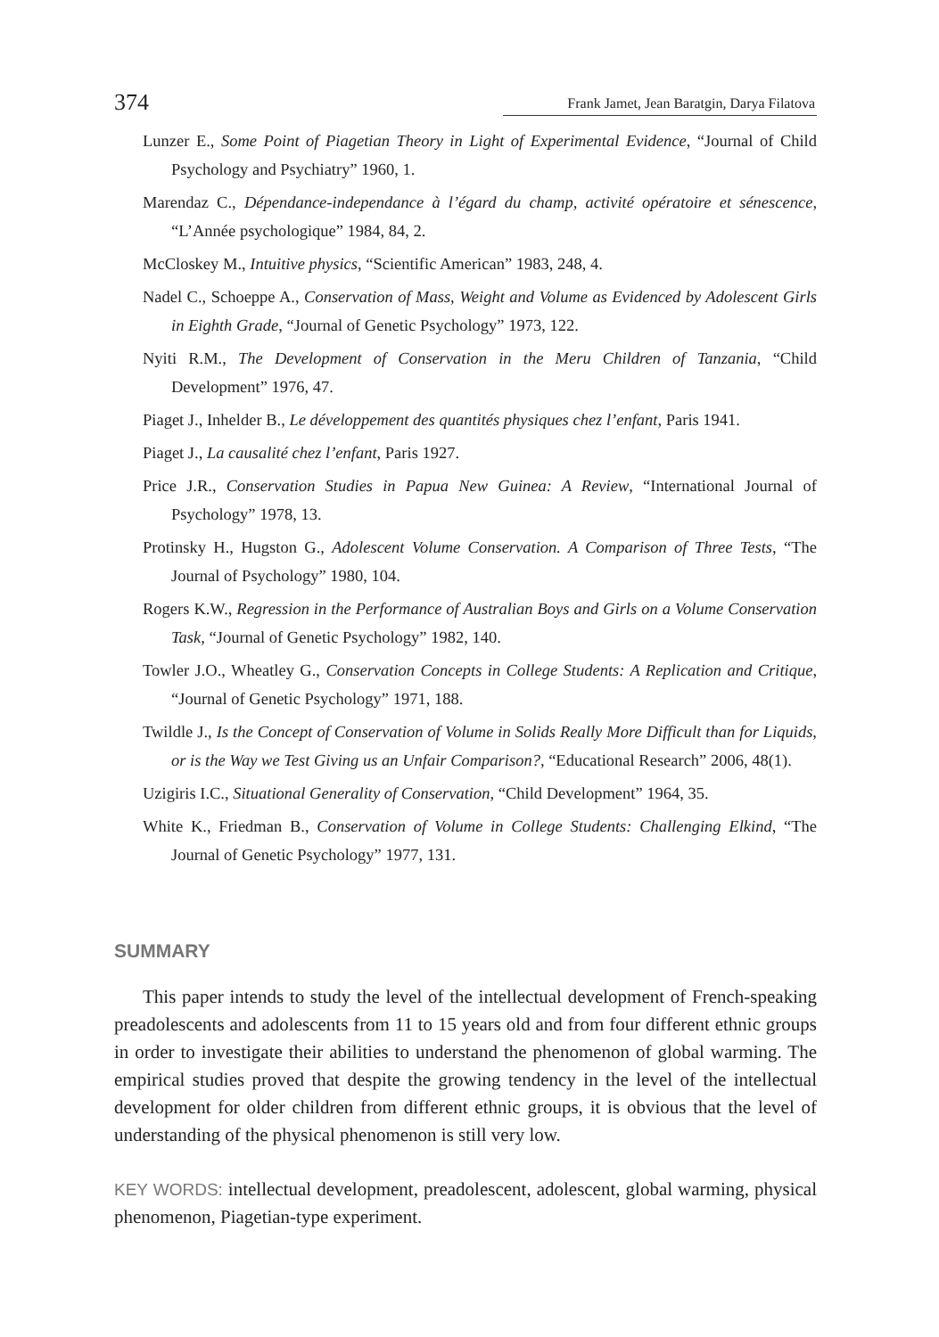374 Frank Jamet, Jean Baratgin, Darya Filatova
Lunzer E., Some Point of Piagetian Theory in Light of Experimental Evidence, “Journal of Child Psychology and Psychiatry” 1960, 1.
Marendaz C., Dépendance-independance à l’égard du champ, activité opératoire et sénescence, “L’Année psychologique” 1984, 84, 2.
McCloskey M., Intuitive physics, “Scientific American” 1983, 248, 4.
Nadel C., Schoeppe A., Conservation of Mass, Weight and Volume as Evidenced by Adolescent Girls in Eighth Grade, “Journal of Genetic Psychology” 1973, 122.
Nyiti R.M., The Development of Conservation in the Meru Children of Tanzania, “Child Development” 1976, 47.
Piaget J., Inhelder B., Le développement des quantités physiques chez l’enfant, Paris 1941.
Piaget J., La causalité chez l’enfant, Paris 1927.
Price J.R., Conservation Studies in Papua New Guinea: A Review, “International Journal of Psychology” 1978, 13.
Protinsky H., Hugston G., Adolescent Volume Conservation. A Comparison of Three Tests, “The Journal of Psychology” 1980, 104.
Rogers K.W., Regression in the Performance of Australian Boys and Girls on a Volume Conservation Task, “Journal of Genetic Psychology” 1982, 140.
Towler J.O., Wheatley G., Conservation Concepts in College Students: A Replication and Critique, “Journal of Genetic Psychology” 1971, 188.
Twildle J., Is the Concept of Conservation of Volume in Solids Really More Difficult than for Liquids, or is the Way we Test Giving us an Unfair Comparison?, “Educational Research” 2006, 48(1).
Uzigiris I.C., Situational Generality of Conservation, “Child Development” 1964, 35.
White K., Friedman B., Conservation of Volume in College Students: Challenging Elkind, “The Journal of Genetic Psychology” 1977, 131.
SUMMARY
This paper intends to study the level of the intellectual development of French-speaking preadolescents and adolescents from 11 to 15 years old and from four different ethnic groups in order to investigate their abilities to understand the phenomenon of global warming. The empirical studies proved that despite the growing tendency in the level of the intellectual development for older children from different ethnic groups, it is obvious that the level of understanding of the physical phenomenon is still very low.
KEY WORDS: intellectual development, preadolescent, adolescent, global warming, physical phenomenon, Piagetian-type experiment.